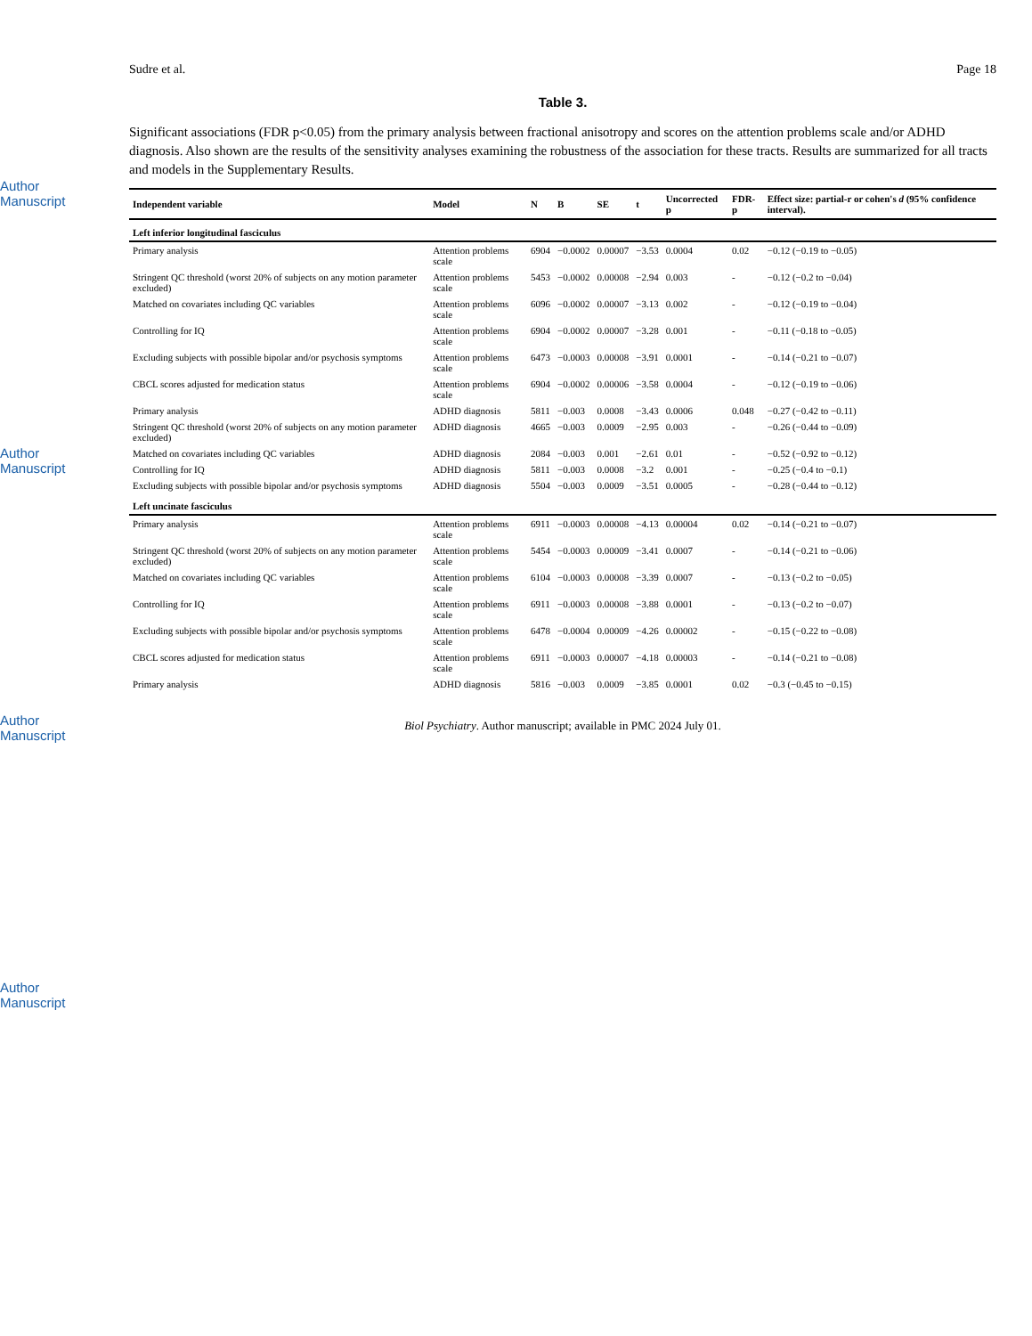Author Manuscript
Author Manuscript
Author Manuscript
Author Manuscript
Sudre et al. Page 18
Table 3.
Significant associations (FDR p<0.05) from the primary analysis between fractional anisotropy and scores on the attention problems scale and/or ADHD diagnosis. Also shown are the results of the sensitivity analyses examining the robustness of the association for these tracts. Results are summarized for all tracts and models in the Supplementary Results.
| Independent variable | Model | N | B | SE | t | Uncorrected p | FDR-p | Effect size: partial-r or cohen's d (95% confidence interval). |
| --- | --- | --- | --- | --- | --- | --- | --- | --- |
| Left inferior longitudinal fasciculus | | | | | | | | |
| Primary analysis | Attention problems scale | 6904 | −0.0002 | 0.00007 | −3.53 | 0.0004 | 0.02 | −0.12 (−0.19 to −0.05) |
| Stringent QC threshold (worst 20% of subjects on any motion parameter excluded) | Attention problems scale | 5453 | −0.0002 | 0.00008 | −2.94 | 0.003 | - | −0.12 (−0.2 to −0.04) |
| Matched on covariates including QC variables | Attention problems scale | 6096 | −0.0002 | 0.00007 | −3.13 | 0.002 | - | −0.12 (−0.19 to −0.04) |
| Controlling for IQ | Attention problems scale | 6904 | −0.0002 | 0.00007 | −3.28 | 0.001 | - | −0.11 (−0.18 to −0.05) |
| Excluding subjects with possible bipolar and/or psychosis symptoms | Attention problems scale | 6473 | −0.0003 | 0.00008 | −3.91 | 0.0001 | - | −0.14 (−0.21 to −0.07) |
| CBCL scores adjusted for medication status | Attention problems scale | 6904 | −0.0002 | 0.00006 | −3.58 | 0.0004 | - | −0.12 (−0.19 to −0.06) |
| Primary analysis | ADHD diagnosis | 5811 | −0.003 | 0.0008 | −3.43 | 0.0006 | 0.048 | −0.27 (−0.42 to −0.11) |
| Stringent QC threshold (worst 20% of subjects on any motion parameter excluded) | ADHD diagnosis | 4665 | −0.003 | 0.0009 | −2.95 | 0.003 | - | −0.26 (−0.44 to −0.09) |
| Matched on covariates including QC variables | ADHD diagnosis | 2084 | −0.003 | 0.001 | −2.61 | 0.01 | - | −0.52 (−0.92 to −0.12) |
| Controlling for IQ | ADHD diagnosis | 5811 | −0.003 | 0.0008 | −3.2 | 0.001 | - | −0.25 (−0.4 to −0.1) |
| Excluding subjects with possible bipolar and/or psychosis symptoms | ADHD diagnosis | 5504 | −0.003 | 0.0009 | −3.51 | 0.0005 | - | −0.28 (−0.44 to −0.12) |
| Left uncinate fasciculus | | | | | | | | |
| Primary analysis | Attention problems scale | 6911 | −0.0003 | 0.00008 | −4.13 | 0.00004 | 0.02 | −0.14 (−0.21 to −0.07) |
| Stringent QC threshold (worst 20% of subjects on any motion parameter excluded) | Attention problems scale | 5454 | −0.0003 | 0.00009 | −3.41 | 0.0007 | - | −0.14 (−0.21 to −0.06) |
| Matched on covariates including QC variables | Attention problems scale | 6104 | −0.0003 | 0.00008 | −3.39 | 0.0007 | - | −0.13 (−0.2 to −0.05) |
| Controlling for IQ | Attention problems scale | 6911 | −0.0003 | 0.00008 | −3.88 | 0.0001 | - | −0.13 (−0.2 to −0.07) |
| Excluding subjects with possible bipolar and/or psychosis symptoms | Attention problems scale | 6478 | −0.0004 | 0.00009 | −4.26 | 0.00002 | - | −0.15 (−0.22 to −0.08) |
| CBCL scores adjusted for medication status | Attention problems scale | 6911 | −0.0003 | 0.00007 | −4.18 | 0.00003 | - | −0.14 (−0.21 to −0.08) |
| Primary analysis | ADHD diagnosis | 5816 | −0.003 | 0.0009 | −3.85 | 0.0001 | 0.02 | −0.3 (−0.45 to −0.15) |
Biol Psychiatry. Author manuscript; available in PMC 2024 July 01.